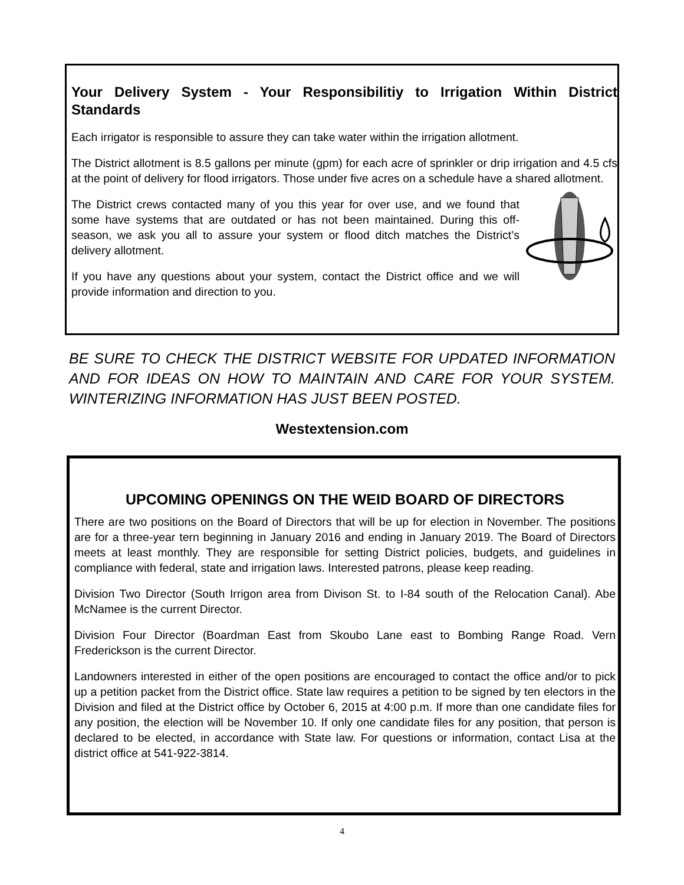Your Delivery System - Your Responsibilitiy to Irrigation Within District Standards
Each irrigator is responsible to assure they can take water within the irrigation allotment.
The District allotment is 8.5 gallons per minute (gpm) for each acre of sprinkler or drip irrigation and 4.5 cfs at the point of delivery for flood irrigators. Those under five acres on a schedule have a shared allotment.
The District crews contacted many of you this year for over use, and we found that some have systems that are outdated or has not been maintained. During this off-season, we ask you all to assure your system or flood ditch matches the District’s delivery allotment.
If you have any questions about your system, contact the District office and we will provide information and direction to you.
BE SURE TO CHECK THE DISTRICT WEBSITE FOR UPDATED INFORMATION AND FOR IDEAS ON HOW TO MAINTAIN AND CARE FOR YOUR SYSTEM. WINTERIZING INFORMATION HAS JUST BEEN POSTED.
Westextension.com
UPCOMING OPENINGS ON THE WEID BOARD OF DIRECTORS
There are two positions on the Board of Directors that will be up for election in November. The positions are for a three-year tern beginning in January 2016 and ending in January 2019. The Board of Directors meets at least monthly. They are responsible for setting District policies, budgets, and guidelines in compliance with federal, state and irrigation laws. Interested patrons, please keep reading.
Division Two Director (South Irrigon area from Divison St. to I-84 south of the Relocation Canal). Abe McNamee is the current Director.
Division Four Director (Boardman East from Skoubo Lane east to Bombing Range Road. Vern Frederickson is the current Director.
Landowners interested in either of the open positions are encouraged to contact the office and/or to pick up a petition packet from the District office. State law requires a petition to be signed by ten electors in the Division and filed at the District office by October 6, 2015 at 4:00 p.m. If more than one candidate files for any position, the election will be November 10. If only one candidate files for any position, that person is declared to be elected, in accordance with State law. For questions or information, contact Lisa at the district office at 541-922-3814.
4